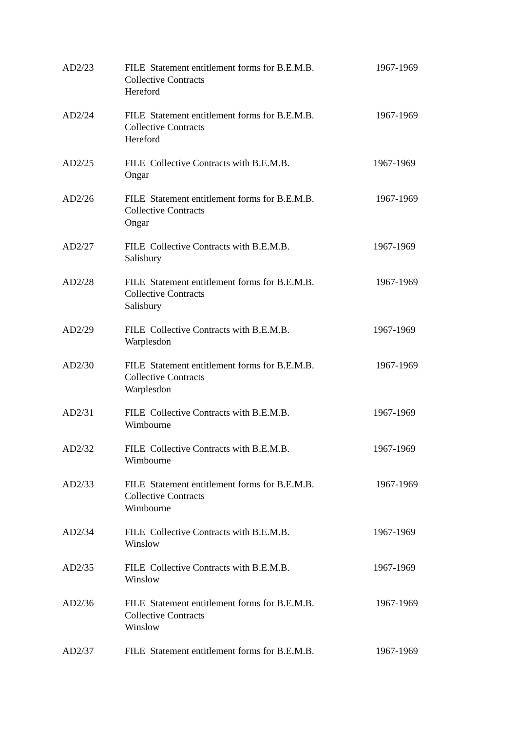| AD2/23 | FILE Statement entitlement forms for B.E.M.B. Collective Contracts Hereford | 1967-1969 |
| AD2/24 | FILE Statement entitlement forms for B.E.M.B. Collective Contracts Hereford | 1967-1969 |
| AD2/25 | FILE Collective Contracts with B.E.M.B. Ongar | 1967-1969 |
| AD2/26 | FILE Statement entitlement forms for B.E.M.B. Collective Contracts Ongar | 1967-1969 |
| AD2/27 | FILE Collective Contracts with B.E.M.B. Salisbury | 1967-1969 |
| AD2/28 | FILE Statement entitlement forms for B.E.M.B. Collective Contracts Salisbury | 1967-1969 |
| AD2/29 | FILE Collective Contracts with B.E.M.B. Warplesdon | 1967-1969 |
| AD2/30 | FILE Statement entitlement forms for B.E.M.B. Collective Contracts Warplesdon | 1967-1969 |
| AD2/31 | FILE Collective Contracts with B.E.M.B. Wimbourne | 1967-1969 |
| AD2/32 | FILE Collective Contracts with B.E.M.B. Wimbourne | 1967-1969 |
| AD2/33 | FILE Statement entitlement forms for B.E.M.B. Collective Contracts Wimbourne | 1967-1969 |
| AD2/34 | FILE Collective Contracts with B.E.M.B. Winslow | 1967-1969 |
| AD2/35 | FILE Collective Contracts with B.E.M.B. Winslow | 1967-1969 |
| AD2/36 | FILE Statement entitlement forms for B.E.M.B. Collective Contracts Winslow | 1967-1969 |
| AD2/37 | FILE Statement entitlement forms for B.E.M.B. | 1967-1969 |